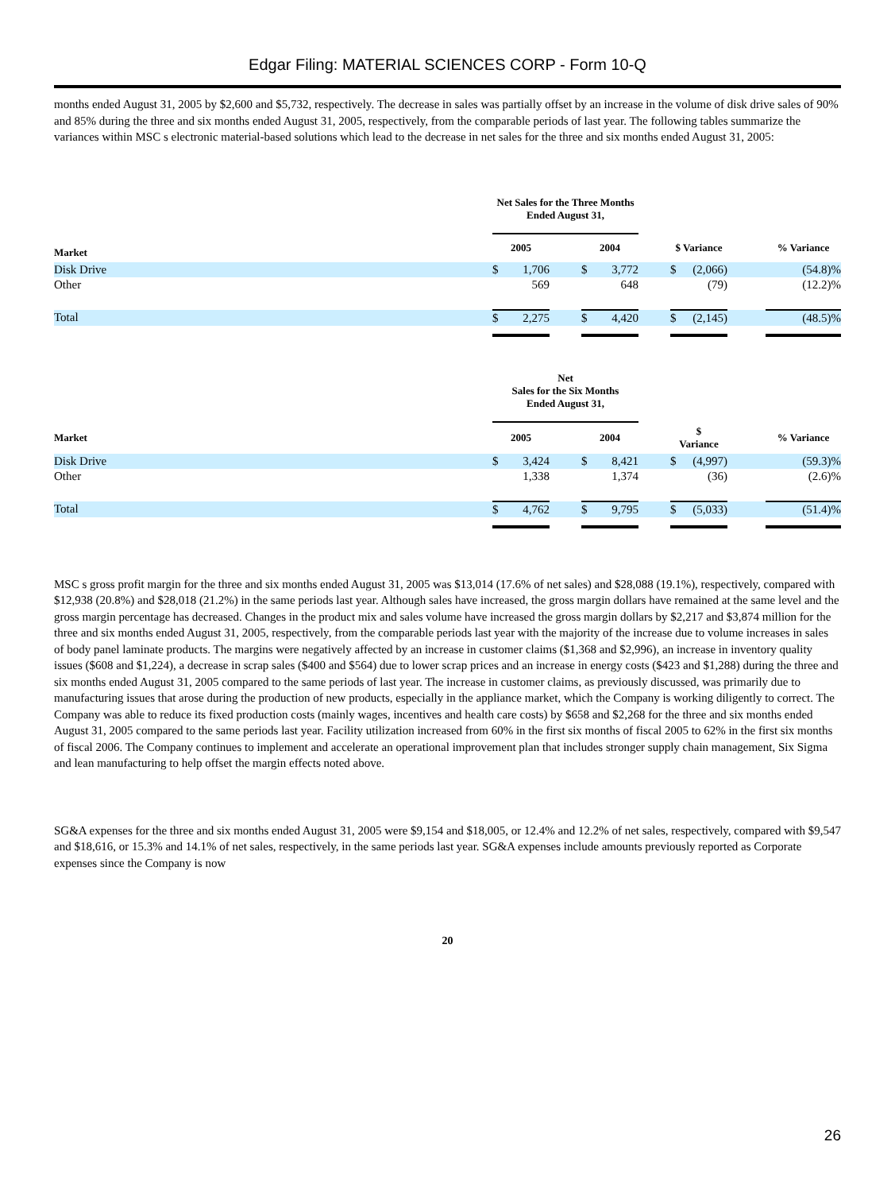Edgar Filing: MATERIAL SCIENCES CORP - Form 10-Q
months ended August 31, 2005 by $2,600 and $5,732, respectively. The decrease in sales was partially offset by an increase in the volume of disk drive sales of 90% and 85% during the three and six months ended August 31, 2005, respectively, from the comparable periods of last year. The following tables summarize the variances within MSC s electronic material-based solutions which lead to the decrease in net sales for the three and six months ended August 31, 2005:
| | Net Sales for the Three Months Ended August 31, | | | | | | | | | |
| --- | --- | --- | --- | --- | --- | --- | --- | --- | --- | --- |
| Market | 2005 | | | 2004 | | | $ Variance | | | % Variance |
| Disk Drive | $ | 1,706 | | $ | 3,772 | | $ | (2,066) | | (54.8)% |
| Other | | 569 | | | 648 | | | (79) | | (12.2)% |
| Total | $ | 2,275 | | $ | 4,420 | | $ | (2,145) | | (48.5)% |
| | Net Sales for the Six Months Ended August 31, | | | | | | | | | |
| --- | --- | --- | --- | --- | --- | --- | --- | --- | --- | --- |
| Market | 2005 | | | 2004 | | | $ Variance | | | % Variance |
| Disk Drive | $ | 3,424 | | $ | 8,421 | | $ | (4,997) | | (59.3)% |
| Other | | 1,338 | | | 1,374 | | | (36) | | (2.6)% |
| Total | $ | 4,762 | | $ | 9,795 | | $ | (5,033) | | (51.4)% |
MSC s gross profit margin for the three and six months ended August 31, 2005 was $13,014 (17.6% of net sales) and $28,088 (19.1%), respectively, compared with $12,938 (20.8%) and $28,018 (21.2%) in the same periods last year. Although sales have increased, the gross margin dollars have remained at the same level and the gross margin percentage has decreased. Changes in the product mix and sales volume have increased the gross margin dollars by $2,217 and $3,874 million for the three and six months ended August 31, 2005, respectively, from the comparable periods last year with the majority of the increase due to volume increases in sales of body panel laminate products. The margins were negatively affected by an increase in customer claims ($1,368 and $2,996), an increase in inventory quality issues ($608 and $1,224), a decrease in scrap sales ($400 and $564) due to lower scrap prices and an increase in energy costs ($423 and $1,288) during the three and six months ended August 31, 2005 compared to the same periods of last year. The increase in customer claims, as previously discussed, was primarily due to manufacturing issues that arose during the production of new products, especially in the appliance market, which the Company is working diligently to correct. The Company was able to reduce its fixed production costs (mainly wages, incentives and health care costs) by $658 and $2,268 for the three and six months ended August 31, 2005 compared to the same periods last year. Facility utilization increased from 60% in the first six months of fiscal 2005 to 62% in the first six months of fiscal 2006. The Company continues to implement and accelerate an operational improvement plan that includes stronger supply chain management, Six Sigma and lean manufacturing to help offset the margin effects noted above.
SG&A expenses for the three and six months ended August 31, 2005 were $9,154 and $18,005, or 12.4% and 12.2% of net sales, respectively, compared with $9,547 and $18,616, or 15.3% and 14.1% of net sales, respectively, in the same periods last year. SG&A expenses include amounts previously reported as Corporate expenses since the Company is now
20
26